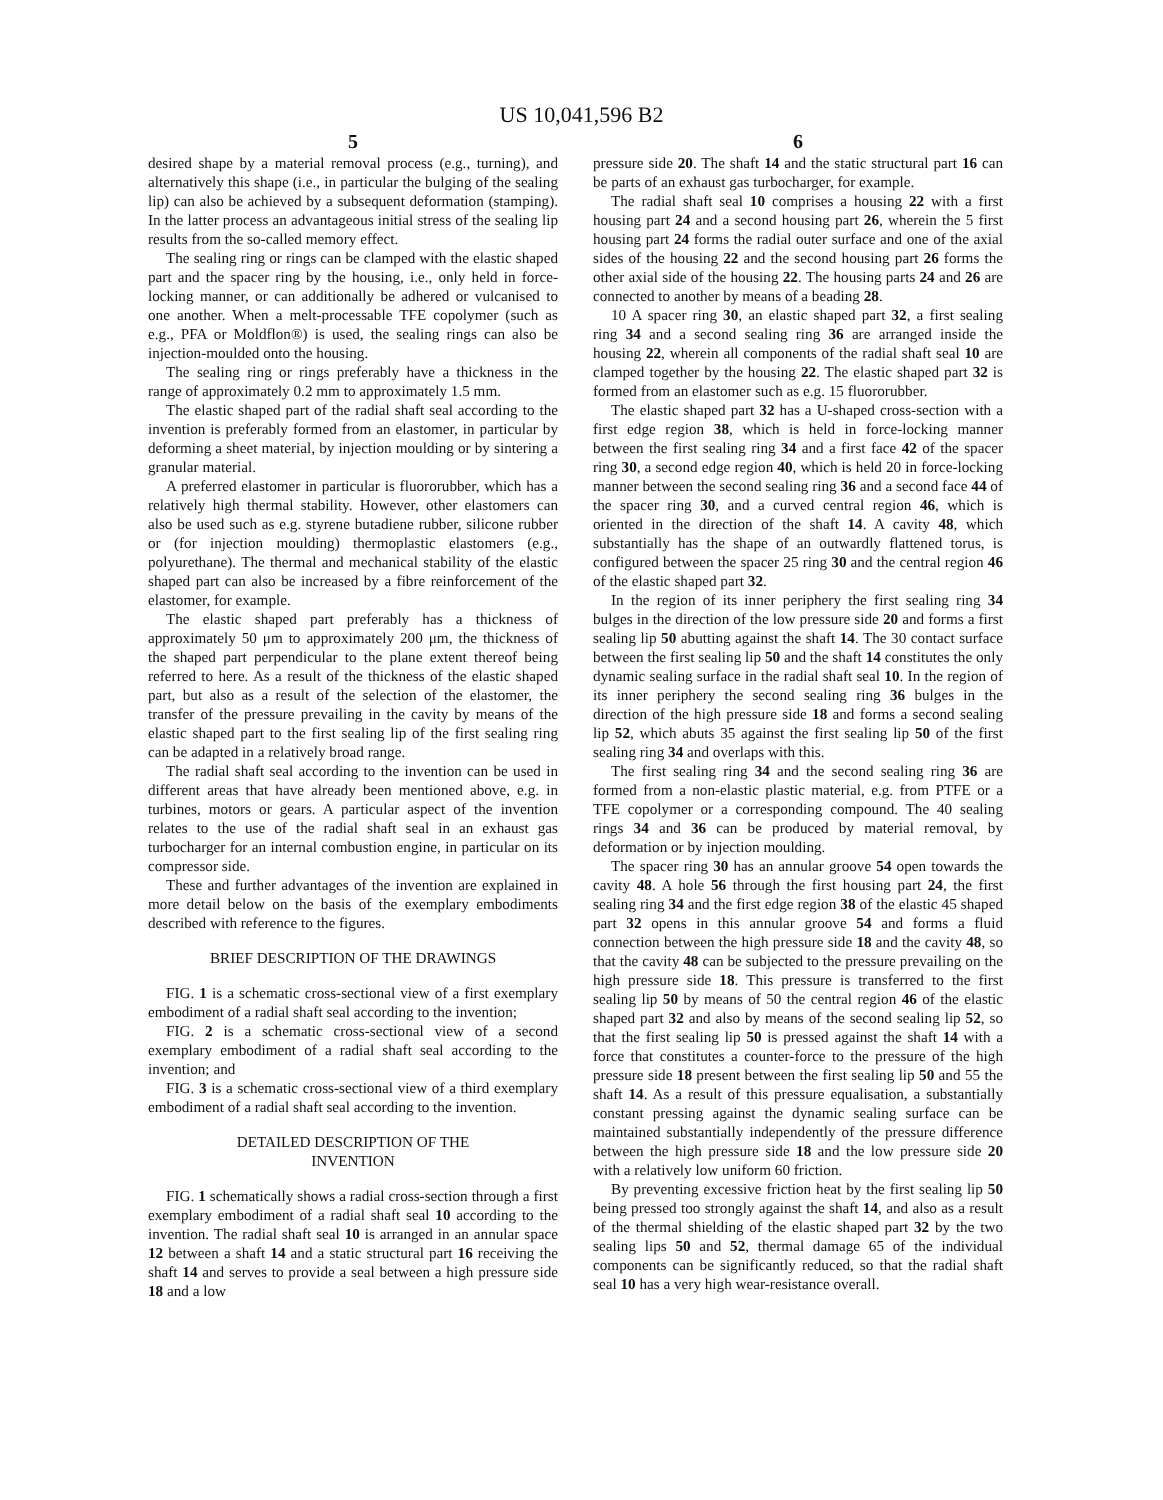US 10,041,596 B2
5
desired shape by a material removal process (e.g., turning), and alternatively this shape (i.e., in particular the bulging of the sealing lip) can also be achieved by a subsequent deformation (stamping). In the latter process an advantageous initial stress of the sealing lip results from the so-called memory effect.
The sealing ring or rings can be clamped with the elastic shaped part and the spacer ring by the housing, i.e., only held in force-locking manner, or can additionally be adhered or vulcanised to one another. When a melt-processable TFE copolymer (such as e.g., PFA or Moldflon®) is used, the sealing rings can also be injection-moulded onto the housing.
The sealing ring or rings preferably have a thickness in the range of approximately 0.2 mm to approximately 1.5 mm.
The elastic shaped part of the radial shaft seal according to the invention is preferably formed from an elastomer, in particular by deforming a sheet material, by injection moulding or by sintering a granular material.
A preferred elastomer in particular is fluororubber, which has a relatively high thermal stability. However, other elastomers can also be used such as e.g. styrene butadiene rubber, silicone rubber or (for injection moulding) thermoplastic elastomers (e.g., polyurethane). The thermal and mechanical stability of the elastic shaped part can also be increased by a fibre reinforcement of the elastomer, for example.
The elastic shaped part preferably has a thickness of approximately 50 μm to approximately 200 μm, the thickness of the shaped part perpendicular to the plane extent thereof being referred to here. As a result of the thickness of the elastic shaped part, but also as a result of the selection of the elastomer, the transfer of the pressure prevailing in the cavity by means of the elastic shaped part to the first sealing lip of the first sealing ring can be adapted in a relatively broad range.
The radial shaft seal according to the invention can be used in different areas that have already been mentioned above, e.g. in turbines, motors or gears. A particular aspect of the invention relates to the use of the radial shaft seal in an exhaust gas turbocharger for an internal combustion engine, in particular on its compressor side.
These and further advantages of the invention are explained in more detail below on the basis of the exemplary embodiments described with reference to the figures.
BRIEF DESCRIPTION OF THE DRAWINGS
FIG. 1 is a schematic cross-sectional view of a first exemplary embodiment of a radial shaft seal according to the invention;
FIG. 2 is a schematic cross-sectional view of a second exemplary embodiment of a radial shaft seal according to the invention; and
FIG. 3 is a schematic cross-sectional view of a third exemplary embodiment of a radial shaft seal according to the invention.
DETAILED DESCRIPTION OF THE
INVENTION
FIG. 1 schematically shows a radial cross-section through a first exemplary embodiment of a radial shaft seal 10 according to the invention. The radial shaft seal 10 is arranged in an annular space 12 between a shaft 14 and a static structural part 16 receiving the shaft 14 and serves to provide a seal between a high pressure side 18 and a low
6
pressure side 20. The shaft 14 and the static structural part 16 can be parts of an exhaust gas turbocharger, for example.
The radial shaft seal 10 comprises a housing 22 with a first housing part 24 and a second housing part 26, wherein the 5 first housing part 24 forms the radial outer surface and one of the axial sides of the housing 22 and the second housing part 26 forms the other axial side of the housing 22. The housing parts 24 and 26 are connected to another by means of a beading 28.
10 A spacer ring 30, an elastic shaped part 32, a first sealing ring 34 and a second sealing ring 36 are arranged inside the housing 22, wherein all components of the radial shaft seal 10 are clamped together by the housing 22. The elastic shaped part 32 is formed from an elastomer such as e.g. 15 fluororubber.
The elastic shaped part 32 has a U-shaped cross-section with a first edge region 38, which is held in force-locking manner between the first sealing ring 34 and a first face 42 of the spacer ring 30, a second edge region 40, which is held 20 in force-locking manner between the second sealing ring 36 and a second face 44 of the spacer ring 30, and a curved central region 46, which is oriented in the direction of the shaft 14. A cavity 48, which substantially has the shape of an outwardly flattened torus, is configured between the spacer 25 ring 30 and the central region 46 of the elastic shaped part 32.
In the region of its inner periphery the first sealing ring 34 bulges in the direction of the low pressure side 20 and forms a first sealing lip 50 abutting against the shaft 14. The 30 contact surface between the first sealing lip 50 and the shaft 14 constitutes the only dynamic sealing surface in the radial shaft seal 10. In the region of its inner periphery the second sealing ring 36 bulges in the direction of the high pressure side 18 and forms a second sealing lip 52, which abuts 35 against the first sealing lip 50 of the first sealing ring 34 and overlaps with this.
The first sealing ring 34 and the second sealing ring 36 are formed from a non-elastic plastic material, e.g. from PTFE or a TFE copolymer or a corresponding compound. The 40 sealing rings 34 and 36 can be produced by material removal, by deformation or by injection moulding.
The spacer ring 30 has an annular groove 54 open towards the cavity 48. A hole 56 through the first housing part 24, the first sealing ring 34 and the first edge region 38 of the elastic 45 shaped part 32 opens in this annular groove 54 and forms a fluid connection between the high pressure side 18 and the cavity 48, so that the cavity 48 can be subjected to the pressure prevailing on the high pressure side 18. This pressure is transferred to the first sealing lip 50 by means of 50 the central region 46 of the elastic shaped part 32 and also by means of the second sealing lip 52, so that the first sealing lip 50 is pressed against the shaft 14 with a force that constitutes a counter-force to the pressure of the high pressure side 18 present between the first sealing lip 50 and 55 the shaft 14. As a result of this pressure equalisation, a substantially constant pressing against the dynamic sealing surface can be maintained substantially independently of the pressure difference between the high pressure side 18 and the low pressure side 20 with a relatively low uniform 60 friction.
By preventing excessive friction heat by the first sealing lip 50 being pressed too strongly against the shaft 14, and also as a result of the thermal shielding of the elastic shaped part 32 by the two sealing lips 50 and 52, thermal damage 65 of the individual components can be significantly reduced, so that the radial shaft seal 10 has a very high wear-resistance overall.